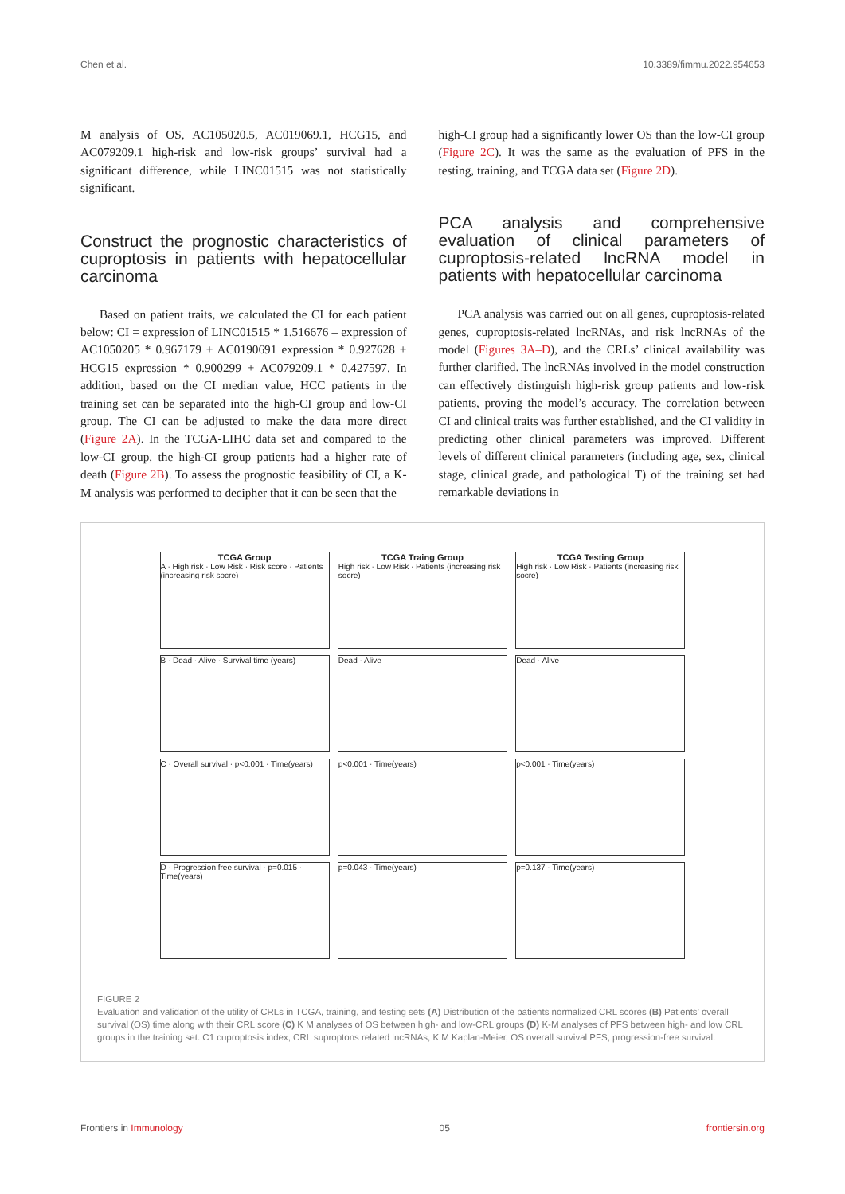Chen et al. 10.3389/fimmu.2022.954653
M analysis of OS, AC105020.5, AC019069.1, HCG15, and AC079209.1 high-risk and low-risk groups’ survival had a significant difference, while LINC01515 was not statistically significant.
Construct the prognostic characteristics of cuproptosis in patients with hepatocellular carcinoma
Based on patient traits, we calculated the CI for each patient below: CI = expression of LINC01515 * 1.516676 – expression of AC1050205 * 0.967179 + AC0190691 expression * 0.927628 + HCG15 expression * 0.900299 + AC079209.1 * 0.427597. In addition, based on the CI median value, HCC patients in the training set can be separated into the high-CI group and low-CI group. The CI can be adjusted to make the data more direct (Figure 2A). In the TCGA-LIHC data set and compared to the low-CI group, the high-CI group patients had a higher rate of death (Figure 2B). To assess the prognostic feasibility of CI, a K-M analysis was performed to decipher that it can be seen that the
high-CI group had a significantly lower OS than the low-CI group (Figure 2C). It was the same as the evaluation of PFS in the testing, training, and TCGA data set (Figure 2D).
PCA analysis and comprehensive evaluation of clinical parameters of cuproptosis-related lncRNA model in patients with hepatocellular carcinoma
PCA analysis was carried out on all genes, cuproptosis-related genes, cuproptosis-related lncRNAs, and risk lncRNAs of the model (Figures 3A–D), and the CRLs’ clinical availability was further clarified. The lncRNAs involved in the model construction can effectively distinguish high-risk group patients and low-risk patients, proving the model’s accuracy. The correlation between CI and clinical traits was further established, and the CI validity in predicting other clinical parameters was improved. Different levels of different clinical parameters (including age, sex, clinical stage, clinical grade, and pathological T) of the training set had remarkable deviations in
TCGA Group
A · High risk · Low Risk · Risk score · Patients (increasing risk socre)
TCGA Traing Group
High risk · Low Risk · Patients (increasing risk socre)
TCGA Testing Group
High risk · Low Risk · Patients (increasing risk socre)
B · Dead · Alive · Survival time (years)
Dead · Alive
Dead · Alive
C · Overall survival · p<0.001 · Time(years)
p<0.001 · Time(years)
p<0.001 · Time(years)
D · Progression free survival · p=0.015 · Time(years)
p=0.043 · Time(years)
p=0.137 · Time(years)
FIGURE 2
Evaluation and validation of the utility of CRLs in TCGA, training, and testing sets (A) Distribution of the patients normalized CRL scores (B) Patients’ overall survival (OS) time along with their CRL score (C) K M analyses of OS between high- and low-CRL groups (D) K-M analyses of PFS between high- and low CRL groups in the training set. C1 cuproptosis index, CRL suproptons related lncRNAs, K M Kaplan-Meier, OS overall survival PFS, progression-free survival.
Frontiers in Immunology 05 frontiersin.org